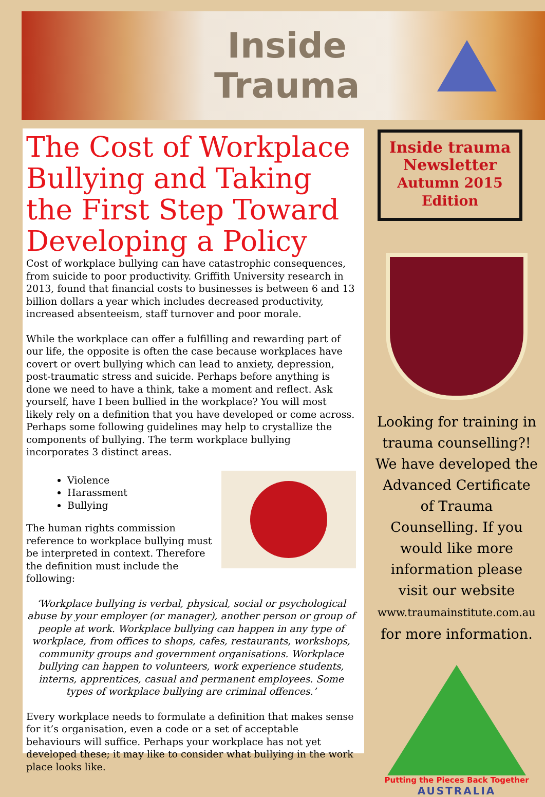Inside
Trauma
The Cost of Workplace Bullying and Taking the First Step Toward Developing a Policy
Cost of workplace bullying can have catastrophic consequences, from suicide to poor productivity. Griffith University research in 2013, found that financial costs to businesses is between 6 and 13 billion dollars a year which includes decreased productivity, increased absenteeism, staff turnover and poor morale.
While the workplace can offer a fulfilling and rewarding part of our life, the opposite is often the case because workplaces have covert or overt bullying which can lead to anxiety, depression, post-traumatic stress and suicide. Perhaps before anything is done we need to have a think, take a moment and reflect. Ask yourself, have I been bullied in the workplace? You will most likely rely on a definition that you have developed or come across. Perhaps some following guidelines may help to crystallize the components of bullying. The term workplace bullying incorporates 3 distinct areas.
Violence
Harassment
Bullying
The human rights commission reference to workplace bullying must be interpreted in context. Therefore the definition must include the following:
‘Workplace bullying is verbal, physical, social or psychological abuse by your employer (or manager), another person or group of people at work. Workplace bullying can happen in any type of workplace, from offices to shops, cafes, restaurants, workshops, community groups and government organisations. Workplace bullying can happen to volunteers, work experience students, interns, apprentices, casual and permanent employees. Some types of workplace bullying are criminal offences.’
Every workplace needs to formulate a definition that makes sense for it’s organisation, even a code or a set of acceptable behaviours will suffice. Perhaps your workplace has not yet developed these; it may like to consider what bullying in the work place looks like.
Inside trauma Newsletter
Autumn 2015
Edition
Looking for training in trauma counselling?! We have developed the Advanced Certificate of Trauma Counselling. If you would like more information please visit our website www.traumainstitute.com.au for more information.
Putting the Pieces Back Together
AUSTRALIA